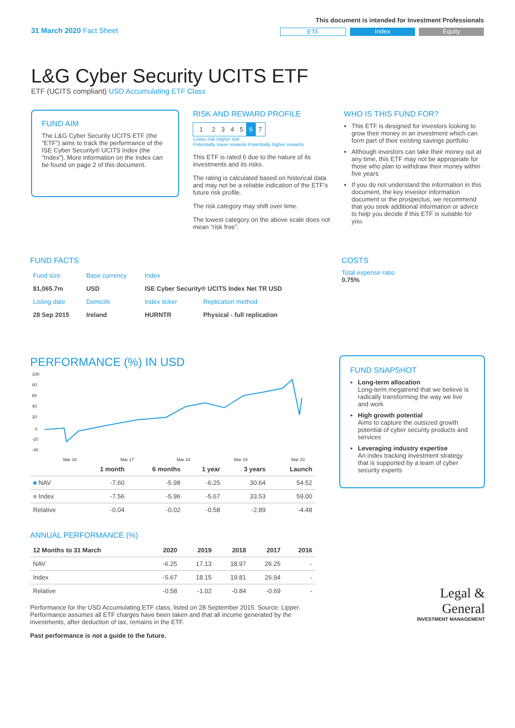31 March 2020 Fact Sheet
This document is intended for Investment Professionals
ETF Index Equity
L&G Cyber Security UCITS ETF
ETF (UCITS compliant) USD Accumulating ETF Class
FUND AIM
The L&G Cyber Security UCITS ETF (the “ETF”) aims to track the performance of the ISE Cyber Security® UCITS Index (the “Index”). More information on the Index can be found on page 2 of this document.
RISK AND REWARD PROFILE
| 1 | 2 | 3 | 4 | 5 | 6 | 7 |
Lower risk Higher risk
Potentially lower rewards Potentially higher rewards
This ETF is rated 6 due to the nature of its investments and its risks.
The rating is calculated based on historical data and may not be a reliable indication of the ETF’s future risk profile.
The risk category may shift over time.
The lowest category on the above scale does not mean “risk free”.
WHO IS THIS FUND FOR?
This ETF is designed for investors looking to grow their money in an investment which can form part of their existing savings portfolio
Although investors can take their money out at any time, this ETF may not be appropriate for those who plan to withdraw their money within five years
If you do not understand the information in this document, the key investor information document or the prospectus, we recommend that you seek additional information or advice to help you decide if this ETF is suitable for you.
FUND FACTS
| Fund size | Base currency | Index | |
| $1,065.7m | USD | ISE Cyber Security® UCITS Index Net TR USD | |
| Listing date | Domicile | Index ticker | Replication method |
| 28 Sep 2015 | Ireland | HURNTR | Physical - full replication |
COSTS
Total expense ratio
0.75%
PERFORMANCE (%) IN USD
100
80
60
40
20
0
-20
-40
Mar 16
Mar 17
Mar 18
Mar 19
Mar 20
| | 1 month | 6 months | 1 year | 3 years | Launch |
| --- | --- | --- | --- | --- | --- |
| ■ NAV | -7.60 | -5.98 | -6.25 | 30.64 | 54.52 |
| ■ Index | -7.56 | -5.96 | -5.67 | 33.53 | 59.00 |
| Relative | -0.04 | -0.02 | -0.58 | -2.89 | -4.48 |
ANNUAL PERFORMANCE (%)
| 12 Months to 31 March | 2020 | 2019 | 2018 | 2017 | 2016 |
| --- | --- | --- | --- | --- | --- |
| NAV | -6.25 | 17.13 | 18.97 | 26.25 | - |
| Index | -5.67 | 18.15 | 19.81 | 26.94 | - |
| Relative | -0.58 | -1.02 | -0.84 | -0.69 | - |
Performance for the USD Accumulating ETF class, listed on 28 September 2015. Source: Lipper. Performance assumes all ETF charges have been taken and that all income generated by the investments, after deduction of tax, remains in the ETF.
Past performance is not a guide to the future.
FUND SNAPSHOT
Long-term allocation
Long-term megatrend that we believe is radically transforming the way we live and work
High growth potential
Aims to capture the outsized growth potential of cyber security products and services
Leveraging industry expertise
An index tracking investment strategy that is supported by a team of cyber security experts
Legal &
General
INVESTMENT MANAGEMENT